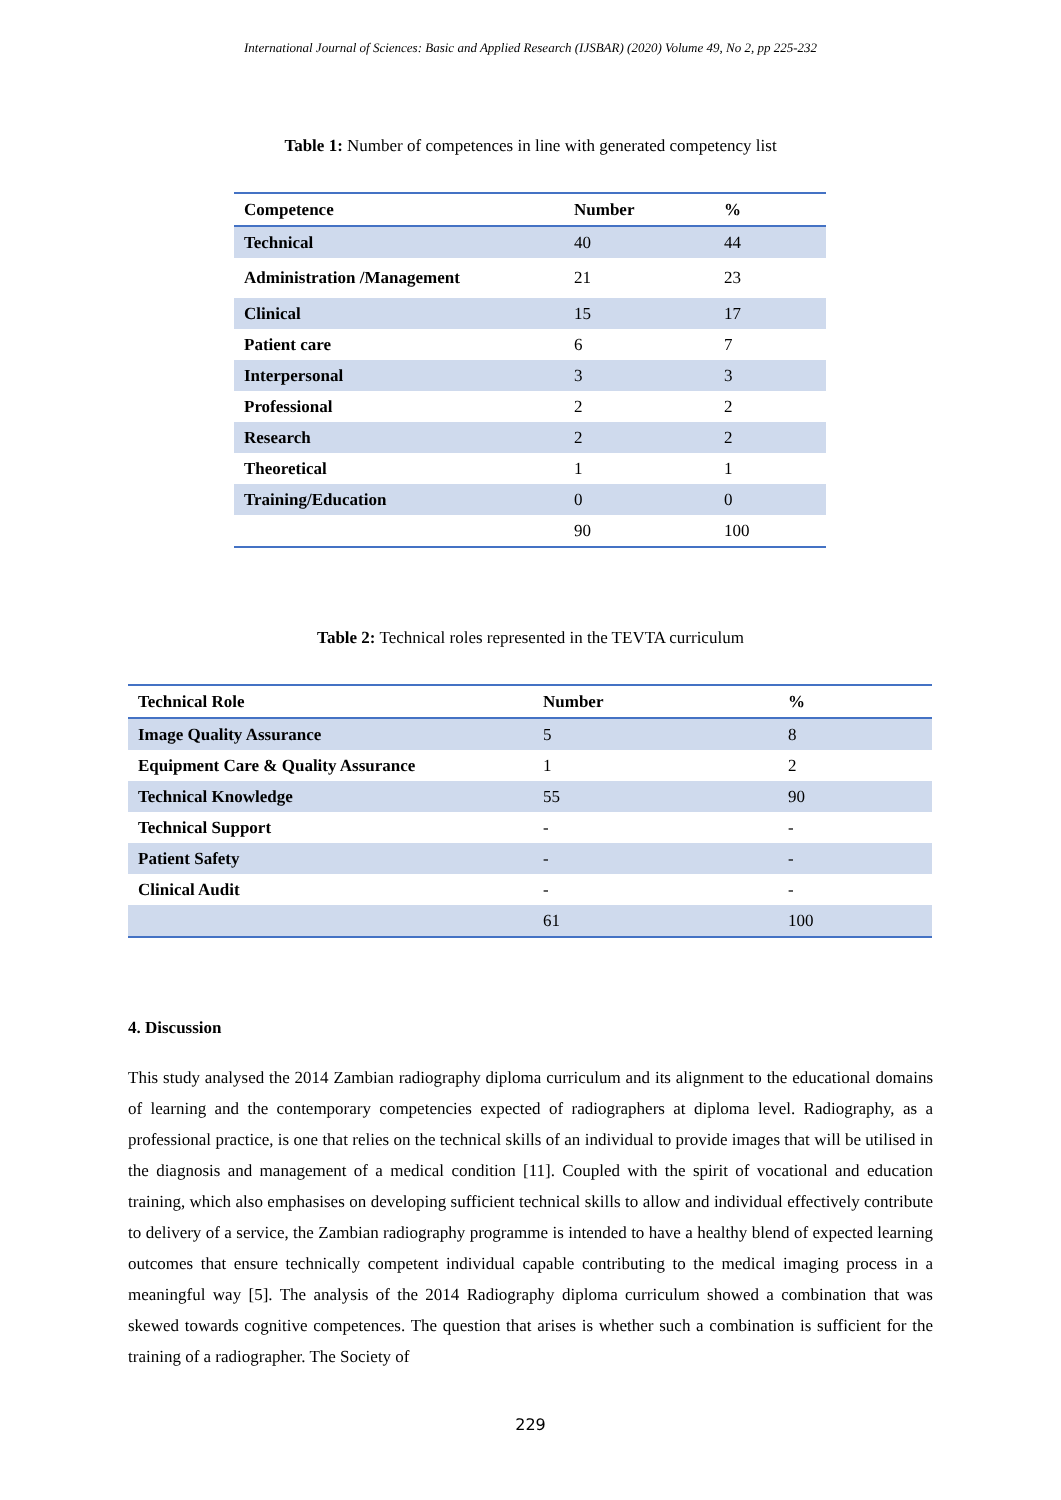International Journal of Sciences: Basic and Applied Research (IJSBAR) (2020) Volume 49, No 2, pp 225-232
Table 1: Number of competences in line with generated competency list
| Competence | Number | % |
| --- | --- | --- |
| Technical | 40 | 44 |
| Administration /Management | 21 | 23 |
| Clinical | 15 | 17 |
| Patient care | 6 | 7 |
| Interpersonal | 3 | 3 |
| Professional | 2 | 2 |
| Research | 2 | 2 |
| Theoretical | 1 | 1 |
| Training/Education | 0 | 0 |
| | 90 | 100 |
Table 2: Technical roles represented in the TEVTA curriculum
| Technical Role | Number | % |
| --- | --- | --- |
| Image Quality Assurance | 5 | 8 |
| Equipment Care & Quality Assurance | 1 | 2 |
| Technical Knowledge | 55 | 90 |
| Technical Support | - | - |
| Patient Safety | - | - |
| Clinical Audit | - | - |
| | 61 | 100 |
4. Discussion
This study analysed the 2014 Zambian radiography diploma curriculum and its alignment to the educational domains of learning and the contemporary competencies expected of radiographers at diploma level. Radiography, as a professional practice, is one that relies on the technical skills of an individual to provide images that will be utilised in the diagnosis and management of a medical condition [11]. Coupled with the spirit of vocational and education training, which also emphasises on developing sufficient technical skills to allow and individual effectively contribute to delivery of a service, the Zambian radiography programme is intended to have a healthy blend of expected learning outcomes that ensure technically competent individual capable contributing to the medical imaging process in a meaningful way [5]. The analysis of the 2014 Radiography diploma curriculum showed a combination that was skewed towards cognitive competences. The question that arises is whether such a combination is sufficient for the training of a radiographer. The Society of
229